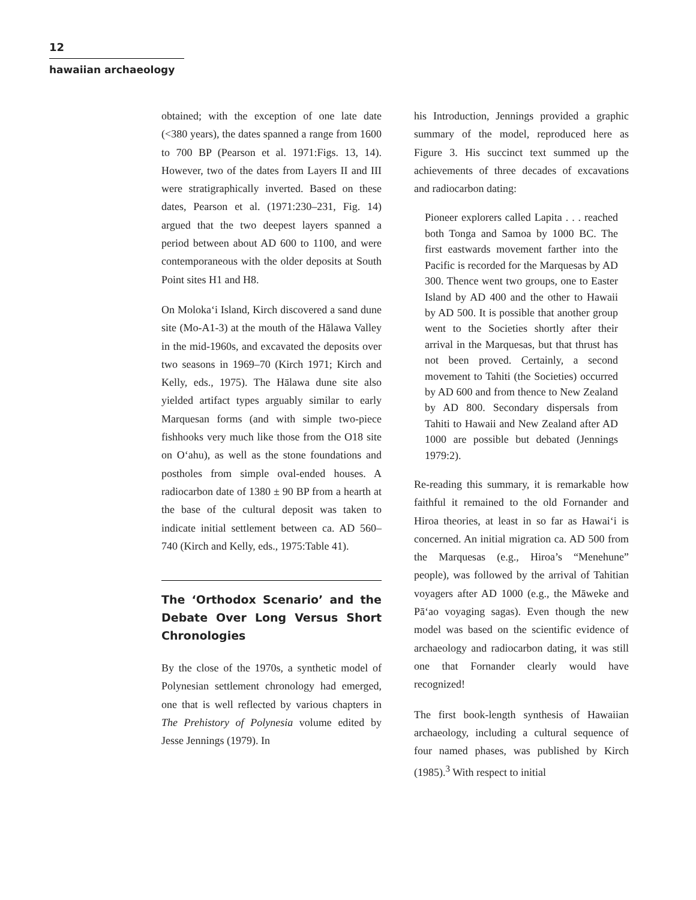12
hawaiian archaeology
obtained; with the exception of one late date (<380 years), the dates spanned a range from 1600 to 700 BP (Pearson et al. 1971:Figs. 13, 14). However, two of the dates from Layers II and III were stratigraphically inverted. Based on these dates, Pearson et al. (1971:230–231, Fig. 14) argued that the two deepest layers spanned a period between about AD 600 to 1100, and were contemporaneous with the older deposits at South Point sites H1 and H8.
On Moloka‘i Island, Kirch discovered a sand dune site (Mo-A1-3) at the mouth of the Hālawa Valley in the mid-1960s, and excavated the deposits over two seasons in 1969–70 (Kirch 1971; Kirch and Kelly, eds., 1975). The Hālawa dune site also yielded artifact types arguably similar to early Marquesan forms (and with simple two-piece fishhooks very much like those from the O18 site on O‘ahu), as well as the stone foundations and postholes from simple oval-ended houses. A radiocarbon date of 1380 ± 90 BP from a hearth at the base of the cultural deposit was taken to indicate initial settlement between ca. AD 560–740 (Kirch and Kelly, eds., 1975:Table 41).
The ‘Orthodox Scenario’ and the Debate Over Long Versus Short Chronologies
By the close of the 1970s, a synthetic model of Polynesian settlement chronology had emerged, one that is well reflected by various chapters in The Prehistory of Polynesia volume edited by Jesse Jennings (1979). In
his Introduction, Jennings provided a graphic summary of the model, reproduced here as Figure 3. His succinct text summed up the achievements of three decades of excavations and radiocarbon dating:
Pioneer explorers called Lapita . . . reached both Tonga and Samoa by 1000 BC. The first eastwards movement farther into the Pacific is recorded for the Marquesas by AD 300. Thence went two groups, one to Easter Island by AD 400 and the other to Hawaii by AD 500. It is possible that another group went to the Societies shortly after their arrival in the Marquesas, but that thrust has not been proved. Certainly, a second movement to Tahiti (the Societies) occurred by AD 600 and from thence to New Zealand by AD 800. Secondary dispersals from Tahiti to Hawaii and New Zealand after AD 1000 are possible but debated (Jennings 1979:2).
Re-reading this summary, it is remarkable how faithful it remained to the old Fornander and Hiroa theories, at least in so far as Hawai‘i is concerned. An initial migration ca. AD 500 from the Marquesas (e.g., Hiroa’s “Menehune” people), was followed by the arrival of Tahitian voyagers after AD 1000 (e.g., the Māweke and Pā‘ao voyaging sagas). Even though the new model was based on the scientific evidence of archaeology and radiocarbon dating, it was still one that Fornander clearly would have recognized!
The first book-length synthesis of Hawaiian archaeology, including a cultural sequence of four named phases, was published by Kirch (1985).<sup>3</sup> With respect to initial